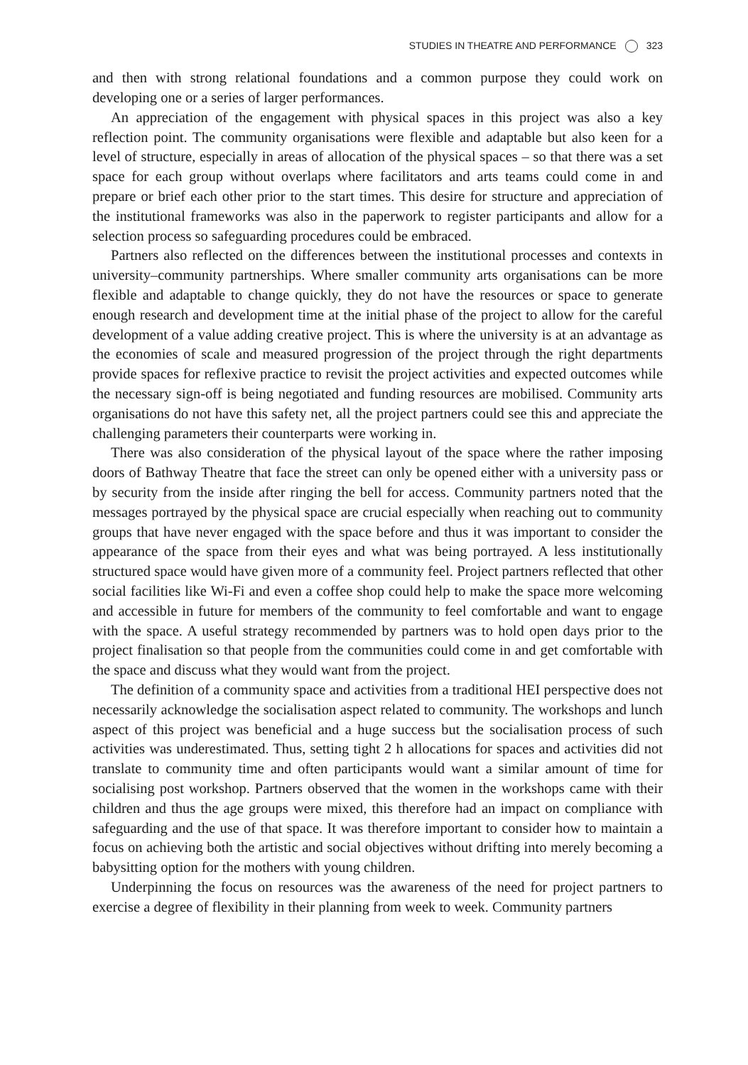STUDIES IN THEATRE AND PERFORMANCE 323
and then with strong relational foundations and a common purpose they could work on developing one or a series of larger performances.
An appreciation of the engagement with physical spaces in this project was also a key reflection point. The community organisations were flexible and adaptable but also keen for a level of structure, especially in areas of allocation of the physical spaces – so that there was a set space for each group without overlaps where facilitators and arts teams could come in and prepare or brief each other prior to the start times. This desire for structure and appreciation of the institutional frameworks was also in the paperwork to register participants and allow for a selection process so safeguarding procedures could be embraced.
Partners also reflected on the differences between the institutional processes and contexts in university–community partnerships. Where smaller community arts organisations can be more flexible and adaptable to change quickly, they do not have the resources or space to generate enough research and development time at the initial phase of the project to allow for the careful development of a value adding creative project. This is where the university is at an advantage as the economies of scale and measured progression of the project through the right departments provide spaces for reflexive practice to revisit the project activities and expected outcomes while the necessary sign-off is being negotiated and funding resources are mobilised. Community arts organisations do not have this safety net, all the project partners could see this and appreciate the challenging parameters their counterparts were working in.
There was also consideration of the physical layout of the space where the rather imposing doors of Bathway Theatre that face the street can only be opened either with a university pass or by security from the inside after ringing the bell for access. Community partners noted that the messages portrayed by the physical space are crucial especially when reaching out to community groups that have never engaged with the space before and thus it was important to consider the appearance of the space from their eyes and what was being portrayed. A less institutionally structured space would have given more of a community feel. Project partners reflected that other social facilities like Wi-Fi and even a coffee shop could help to make the space more welcoming and accessible in future for members of the community to feel comfortable and want to engage with the space. A useful strategy recommended by partners was to hold open days prior to the project finalisation so that people from the communities could come in and get comfortable with the space and discuss what they would want from the project.
The definition of a community space and activities from a traditional HEI perspective does not necessarily acknowledge the socialisation aspect related to community. The workshops and lunch aspect of this project was beneficial and a huge success but the socialisation process of such activities was underestimated. Thus, setting tight 2 h allocations for spaces and activities did not translate to community time and often participants would want a similar amount of time for socialising post workshop. Partners observed that the women in the workshops came with their children and thus the age groups were mixed, this therefore had an impact on compliance with safeguarding and the use of that space. It was therefore important to consider how to maintain a focus on achieving both the artistic and social objectives without drifting into merely becoming a babysitting option for the mothers with young children.
Underpinning the focus on resources was the awareness of the need for project partners to exercise a degree of flexibility in their planning from week to week. Community partners